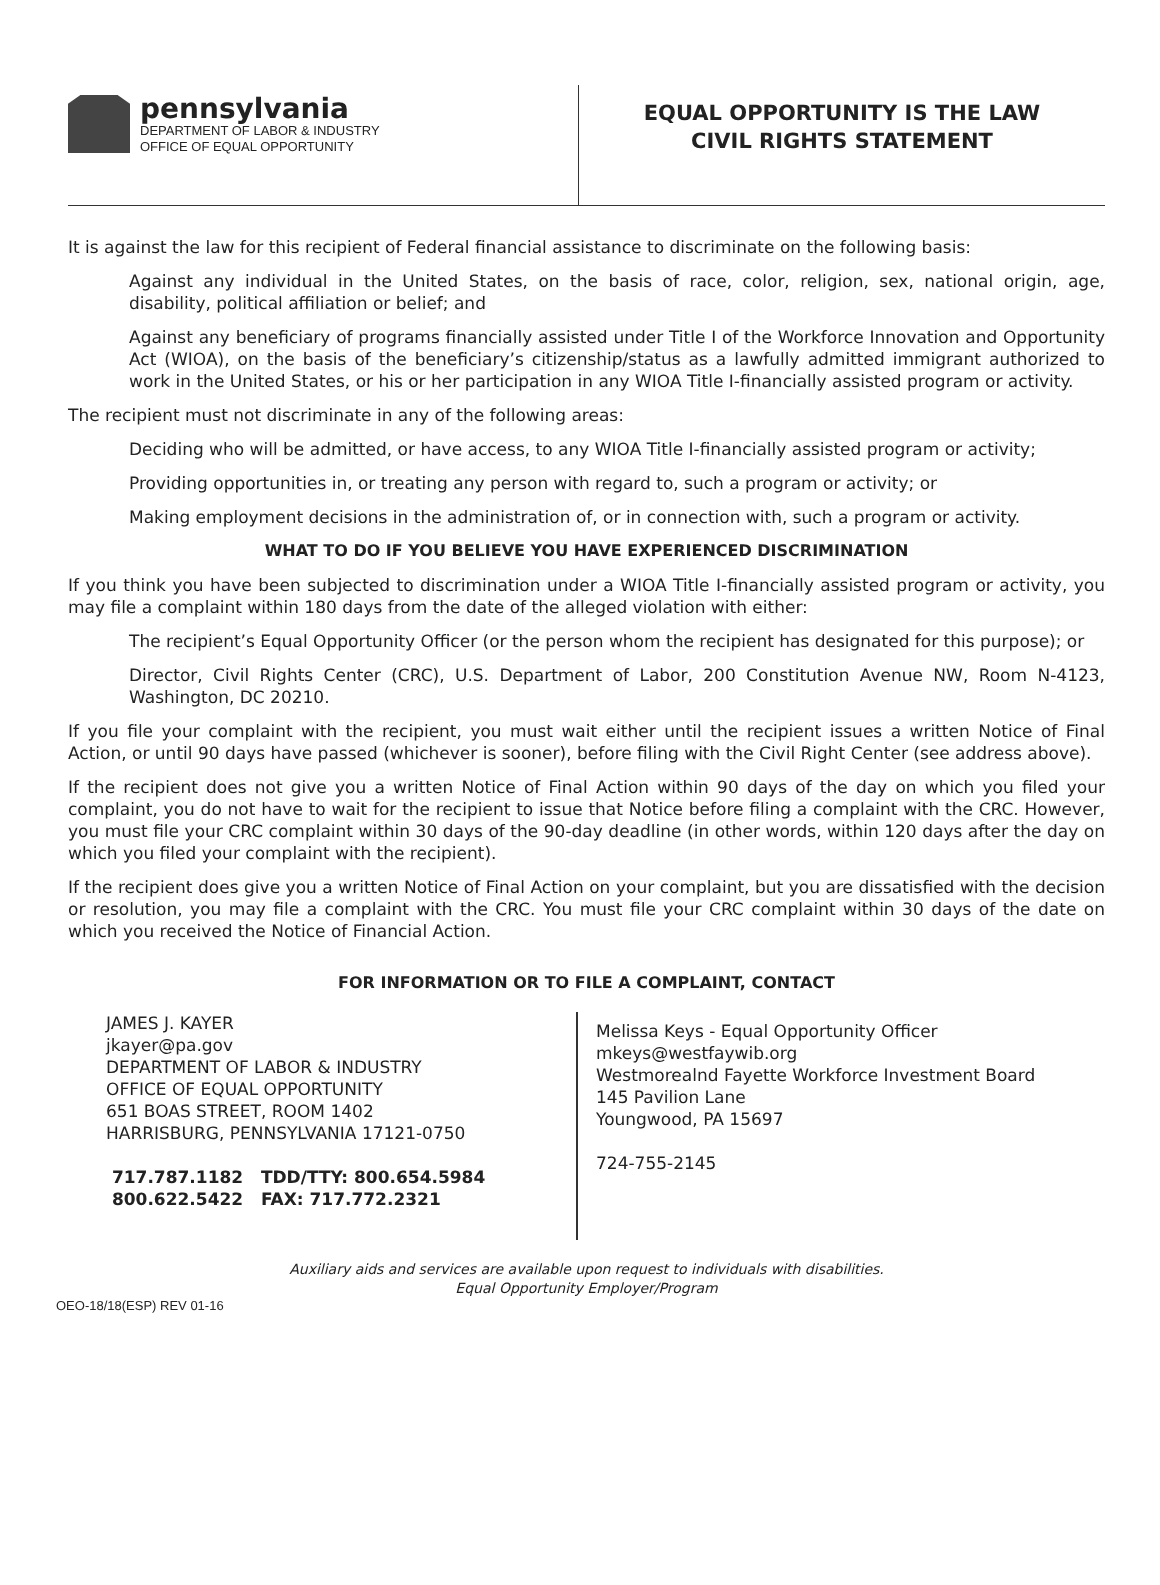pennsylvania
DEPARTMENT OF LABOR & INDUSTRY
OFFICE OF EQUAL OPPORTUNITY
EQUAL OPPORTUNITY IS THE LAW
CIVIL RIGHTS STATEMENT
It is against the law for this recipient of Federal financial assistance to discriminate on the following basis:
Against any individual in the United States, on the basis of race, color, religion, sex, national origin, age, disability, political affiliation or belief; and
Against any beneficiary of programs financially assisted under Title I of the Workforce Innovation and Opportunity Act (WIOA), on the basis of the beneficiary’s citizenship/status as a lawfully admitted immigrant authorized to work in the United States, or his or her participation in any WIOA Title I-financially assisted program or activity.
The recipient must not discriminate in any of the following areas:
Deciding who will be admitted, or have access, to any WIOA Title I-financially assisted program or activity;
Providing opportunities in, or treating any person with regard to, such a program or activity; or
Making employment decisions in the administration of, or in connection with, such a program or activity.
WHAT TO DO IF YOU BELIEVE YOU HAVE EXPERIENCED DISCRIMINATION
If you think you have been subjected to discrimination under a WIOA Title I-financially assisted program or activity, you may file a complaint within 180 days from the date of the alleged violation with either:
The recipient’s Equal Opportunity Officer (or the person whom the recipient has designated for this purpose); or
Director, Civil Rights Center (CRC), U.S. Department of Labor, 200 Constitution Avenue NW, Room N-4123, Washington, DC 20210.
If you file your complaint with the recipient, you must wait either until the recipient issues a written Notice of Final Action, or until 90 days have passed (whichever is sooner), before filing with the Civil Right Center (see address above).
If the recipient does not give you a written Notice of Final Action within 90 days of the day on which you filed your complaint, you do not have to wait for the recipient to issue that Notice before filing a complaint with the CRC. However, you must file your CRC complaint within 30 days of the 90-day deadline (in other words, within 120 days after the day on which you filed your complaint with the recipient).
If the recipient does give you a written Notice of Final Action on your complaint, but you are dissatisfied with the decision or resolution, you may file a complaint with the CRC. You must file your CRC complaint within 30 days of the date on which you received the Notice of Financial Action.
FOR INFORMATION OR TO FILE A COMPLAINT, CONTACT
JAMES J. KAYER
jkayer@pa.gov
DEPARTMENT OF LABOR & INDUSTRY
OFFICE OF EQUAL OPPORTUNITY
651 BOAS STREET, ROOM 1402
HARRISBURG, PENNSYLVANIA 17121-0750
717.787.1182 TDD/TTY: 800.654.5984
800.622.5422 FAX: 717.772.2321
Melissa Keys - Equal Opportunity Officer
mkeys@westfaywib.org
Westmorealnd Fayette Workforce Investment Board
145 Pavilion Lane
Youngwood, PA 15697
724-755-2145
Auxiliary aids and services are available upon request to individuals with disabilities.
Equal Opportunity Employer/Program
OEO-18/18(ESP) REV 01-16